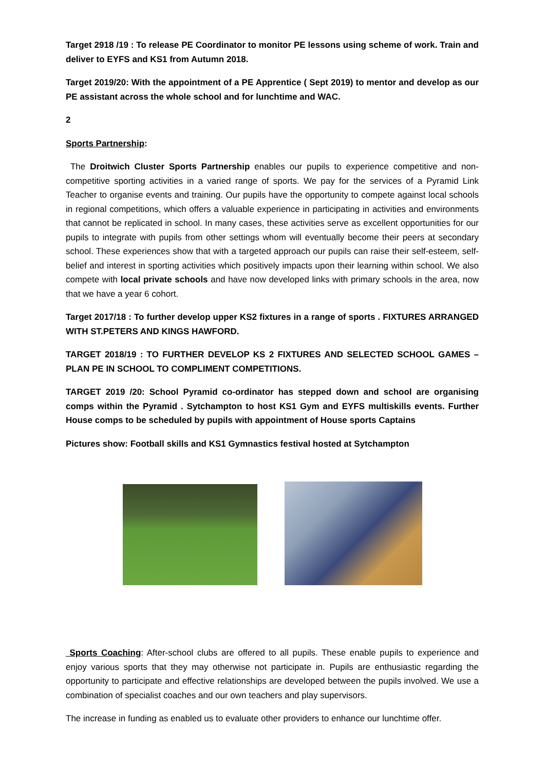Target 2918 /19 : To release PE Coordinator to monitor PE lessons using scheme of work. Train and deliver to EYFS and KS1 from Autumn 2018.
Target 2019/20: With the appointment of a PE Apprentice ( Sept 2019) to mentor and develop as our PE assistant across the whole school and for lunchtime and WAC.
2
Sports Partnership:
The Droitwich Cluster Sports Partnership enables our pupils to experience competitive and non-competitive sporting activities in a varied range of sports. We pay for the services of a Pyramid Link Teacher to organise events and training. Our pupils have the opportunity to compete against local schools in regional competitions, which offers a valuable experience in participating in activities and environments that cannot be replicated in school. In many cases, these activities serve as excellent opportunities for our pupils to integrate with pupils from other settings whom will eventually become their peers at secondary school. These experiences show that with a targeted approach our pupils can raise their self-esteem, self-belief and interest in sporting activities which positively impacts upon their learning within school. We also compete with local private schools and have now developed links with primary schools in the area, now that we have a year 6 cohort.
Target 2017/18 : To further develop upper KS2 fixtures in a range of sports . FIXTURES ARRANGED WITH ST.PETERS AND KINGS HAWFORD.
TARGET 2018/19 : TO FURTHER DEVELOP KS 2 FIXTURES AND SELECTED SCHOOL GAMES – PLAN PE IN SCHOOL TO COMPLIMENT COMPETITIONS.
TARGET 2019 /20: School Pyramid co-ordinator has stepped down and school are organising comps within the Pyramid . Sytchampton to host KS1 Gym and EYFS multiskills events. Further House comps to be scheduled by pupils with appointment of House sports Captains
Pictures show: Football skills and KS1 Gymnastics festival hosted at Sytchampton
Sports Coaching: After-school clubs are offered to all pupils. These enable pupils to experience and enjoy various sports that they may otherwise not participate in. Pupils are enthusiastic regarding the opportunity to participate and effective relationships are developed between the pupils involved. We use a combination of specialist coaches and our own teachers and play supervisors.
The increase in funding as enabled us to evaluate other providers to enhance our lunchtime offer.